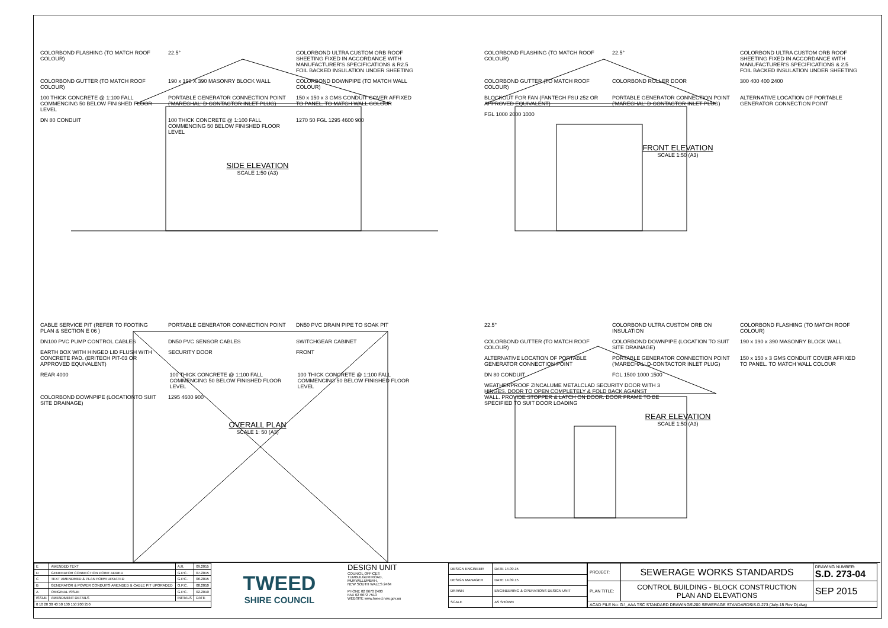COLORBOND FLASHING (TO MATCH ROOF COLOUR)
22.5°
COLORBOND ULTRA CUSTOM ORB ROOF SHEETING FIXED IN ACCORDANCE WITH MANUFACTURER'S SPECIFICATIONS & R2.5 FOIL BACKED INSULATION UNDER SHEETING
COLORBOND GUTTER (TO MATCH ROOF COLOUR)
190 x 190 X 390 MASONRY BLOCK WALL
COLORBOND DOWNPIPE (TO MATCH WALL COLOUR)
100 THICK CONCRETE @ 1:100 FALL COMMENCING 50 BELOW FINISHED FLOOR LEVEL
PORTABLE GENERATOR CONNECTION POINT ('MARECHAL' D-CONTACTOR INLET PLUG)
150 x 150 x 3 GMS CONDUIT COVER AFFIXED TO PANEL. TO MATCH WALL COLOUR
DN 80 CONDUIT
100 THICK CONCRETE @ 1:100 FALL COMMENCING 50 BELOW FINISHED FLOOR LEVEL
1270 50 FGL 1295 4600 900
SIDE ELEVATION
SCALE 1:50 (A3)
COLORBOND FLASHING (TO MATCH ROOF COLOUR)
22.5°
COLORBOND ULTRA CUSTOM ORB ROOF SHEETING FIXED IN ACCORDANCE WITH MANUFACTURER'S SPECIFICATIONS & 2.5 FOIL BACKED INSULATION UNDER SHEETING
COLORBOND GUTTER (TO MATCH ROOF COLOUR)
COLORBOND ROLLER DOOR 300 400 400 2400
BLOCKOUT FOR FAN (FANTECH FSU 252 OR APPROVED EQUIVALENT)
PORTABLE GENERATOR CONNECTION POINT ('MARECHAL' D-CONTACTOR INLET PLUG)
ALTERNATIVE LOCATION OF PORTABLE GENERATOR CONNECTION POINT
FGL 1000 2000 1000
FRONT ELEVATION
SCALE 1:50 (A3)
CABLE SERVICE PIT (REFER TO FOOTING PLAN & SECTION E 06 )
PORTABLE GENERATOR CONNECTION POINT DN50 PVC DRAIN PIPE TO SOAK PIT DN100 PVC PUMP CONTROL CABLES DN50 PVC SENSOR CABLES SWITCHGEAR CABINET
EARTH BOX WITH HINGED LID FLUSH WITH CONCRETE PAD. (ERITECH PIT-03 OR APPROVED EQUIVALENT)
SECURITY DOOR FRONT REAR 4000
100 THICK CONCRETE @ 1:100 FALL COMMENCING 50 BELOW FINISHED FLOOR LEVEL
100 THICK CONCRETE @ 1:100 FALL COMMENCING 50 BELOW FINISHED FLOOR LEVEL
COLORBOND DOWNPIPE (LOCATIONTO SUIT SITE DRAINAGE)
1295 4600 900
OVERALL PLAN
SCALE 1: 50 (A3)
22.5°
COLORBOND ULTRA CUSTOM ORB ON INSULATION
COLORBOND FLASHING (TO MATCH ROOF COLOUR)
COLORBOND GUTTER (TO MATCH ROOF COLOUR)
COLORBOND DOWNPIPE (LOCATION TO SUIT SITE DRAINAGE)
190 x 190 x 390 MASONRY BLOCK WALL
ALTERNATIVE LOCATION OF PORTABLE GENERATOR CONNECTION POINT
PORTABLE GENERATOR CONNECTION POINT ('MARECHAL' D-CONTACTOR INLET PLUG)
150 x 150 x 3 GMS CONDUIT COVER AFFIXED TO PANEL. TO MATCH WALL COLOUR
DN 80 CONDUIT FGL 1500 1000 1500
WEATHERPROOF ZINCALUME METALCLAD SECURITY DOOR WITH 3 HINGES. DOOR TO OPEN COMPLETELY & FOLD BACK AGAINST WALL. PROVIDE STOPPER & LATCH ON DOOR. DOOR FRAME TO BE SPECIFIED TO SUIT DOOR LOADING
REAR ELEVATION
SCALE 1:50 (A3)
| E | AMENDED TEXT | A.R. | 09.2015 |
| D | GENERATOR CONNECTION POINT ADDED | G.P.C. | 07.2015 |
| C | TEXT AMENDMED & PLAN FORM UPDATED | G.P.C. | 06.2015 |
| B | GENERATOR & POWER CONDUITS AMENDED & CABLE PIT UPGRADED | G.P.C. | 08.2010 |
| A | ORIGINAL ISSUE | G.P.C. | 02.2010 |
| ISSUE | AMENDMENT DETAILS | INITIALS | DATE |
| 0 10 20 30 40 50 100 150 200 250 | | | |
TWEED
SHIRE COUNCIL
DESIGN UNIT
COUNCIL OFFICES
TUMBULGUM ROAD,
MURWILLUMBAH,
NEW SOUTH WALES 2484
PHONE 02 6670 2400
FAX 02 6672 7513
WEBSITE www.tweed.nsw.gov.au
| DESIGN ENGINEER | DATE 14.09.15 |
| DESIGN MANAGER | DATE 14.09.15 |
| DRAWN | ENGINEERING & OPERATIONS DESIGN UNIT |
| SCALE | AS SHOWN |
| PROJECT: | SEWERAGE WORKS STANDARDS | DRAWING NUMBER: S.D. 273-04 |
| PLAN TITLE: | CONTROL BUILDING - BLOCK CONSTRUCTION PLAN AND ELEVATIONS | SEP 2015 |
| ACAD FILE No: G:\_AAA TSC STANDARD DRAWINGS\200 SEWERAGE STANDARDS\S.D.273 (July-15 Rev D).dwg | | |